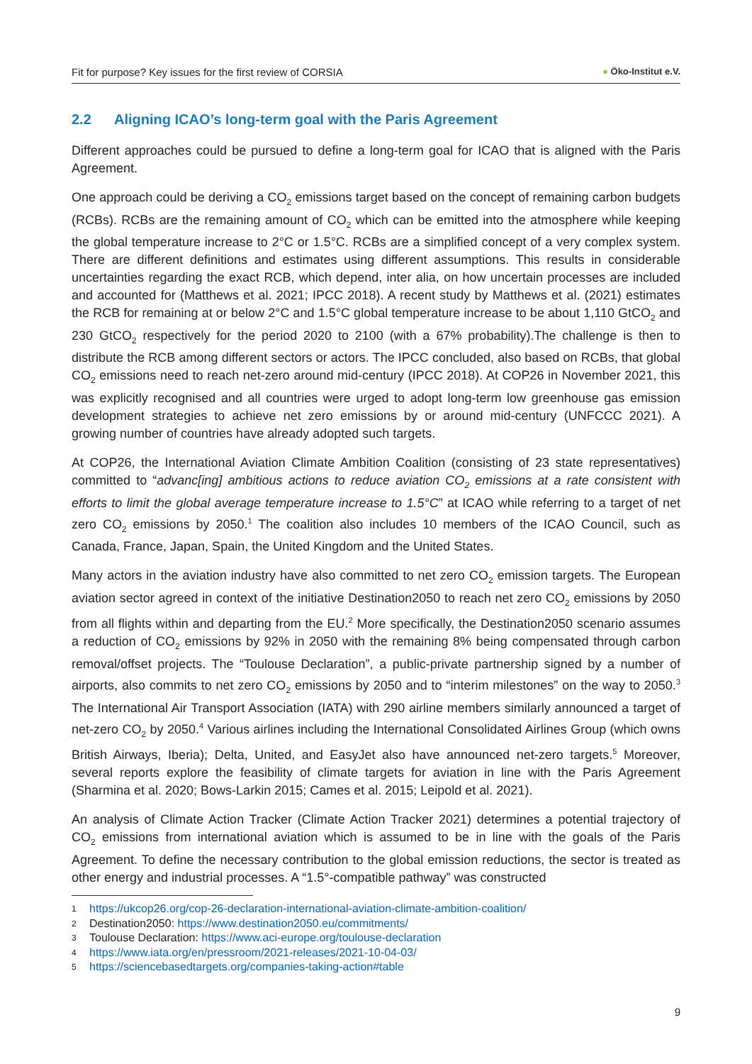Fit for purpose? Key issues for the first review of CORSIA ● Öko-Institut e.V.
2.2 Aligning ICAO’s long-term goal with the Paris Agreement
Different approaches could be pursued to define a long-term goal for ICAO that is aligned with the Paris Agreement.
One approach could be deriving a CO<sub>2</sub> emissions target based on the concept of remaining carbon budgets (RCBs). RCBs are the remaining amount of CO<sub>2</sub> which can be emitted into the atmosphere while keeping the global temperature increase to 2°C or 1.5°C. RCBs are a simplified concept of a very complex system. There are different definitions and estimates using different assumptions. This results in considerable uncertainties regarding the exact RCB, which depend, inter alia, on how uncertain processes are included and accounted for (Matthews et al. 2021; IPCC 2018). A recent study by Matthews et al. (2021) estimates the RCB for remaining at or below 2°C and 1.5°C global temperature increase to be about 1,110 GtCO<sub>2</sub> and 230 GtCO<sub>2</sub> respectively for the period 2020 to 2100 (with a 67% probability).The challenge is then to distribute the RCB among different sectors or actors. The IPCC concluded, also based on RCBs, that global CO<sub>2</sub> emissions need to reach net-zero around mid-century (IPCC 2018). At COP26 in November 2021, this was explicitly recognised and all countries were urged to adopt long-term low greenhouse gas emission development strategies to achieve net zero emissions by or around mid-century (UNFCCC 2021). A growing number of countries have already adopted such targets.
At COP26, the International Aviation Climate Ambition Coalition (consisting of 23 state representatives) committed to “advanc[ing] ambitious actions to reduce aviation CO<sub>2</sub> emissions at a rate consistent with efforts to limit the global average temperature increase to 1.5°C” at ICAO while referring to a target of net zero CO<sub>2</sub> emissions by 2050.<sup>1</sup> The coalition also includes 10 members of the ICAO Council, such as Canada, France, Japan, Spain, the United Kingdom and the United States.
Many actors in the aviation industry have also committed to net zero CO<sub>2</sub> emission targets. The European aviation sector agreed in context of the initiative Destination2050 to reach net zero CO<sub>2</sub> emissions by 2050 from all flights within and departing from the EU.<sup>2</sup> More specifically, the Destination2050 scenario assumes a reduction of CO<sub>2</sub> emissions by 92% in 2050 with the remaining 8% being compensated through carbon removal/offset projects. The “Toulouse Declaration”, a public-private partnership signed by a number of airports, also commits to net zero CO<sub>2</sub> emissions by 2050 and to “interim milestones” on the way to 2050.<sup>3</sup> The International Air Transport Association (IATA) with 290 airline members similarly announced a target of net-zero CO<sub>2</sub> by 2050.<sup>4</sup> Various airlines including the International Consolidated Airlines Group (which owns British Airways, Iberia); Delta, United, and EasyJet also have announced net-zero targets.<sup>5</sup> Moreover, several reports explore the feasibility of climate targets for aviation in line with the Paris Agreement (Sharmina et al. 2020; Bows-Larkin 2015; Cames et al. 2015; Leipold et al. 2021).
An analysis of Climate Action Tracker (Climate Action Tracker 2021) determines a potential trajectory of CO<sub>2</sub> emissions from international aviation which is assumed to be in line with the goals of the Paris Agreement. To define the necessary contribution to the global emission reductions, the sector is treated as other energy and industrial processes. A “1.5°-compatible pathway” was constructed
1 https://ukcop26.org/cop-26-declaration-international-aviation-climate-ambition-coalition/
2 Destination2050: https://www.destination2050.eu/commitments/
3 Toulouse Declaration: https://www.aci-europe.org/toulouse-declaration
4 https://www.iata.org/en/pressroom/2021-releases/2021-10-04-03/
5 https://sciencebasedtargets.org/companies-taking-action#table
9